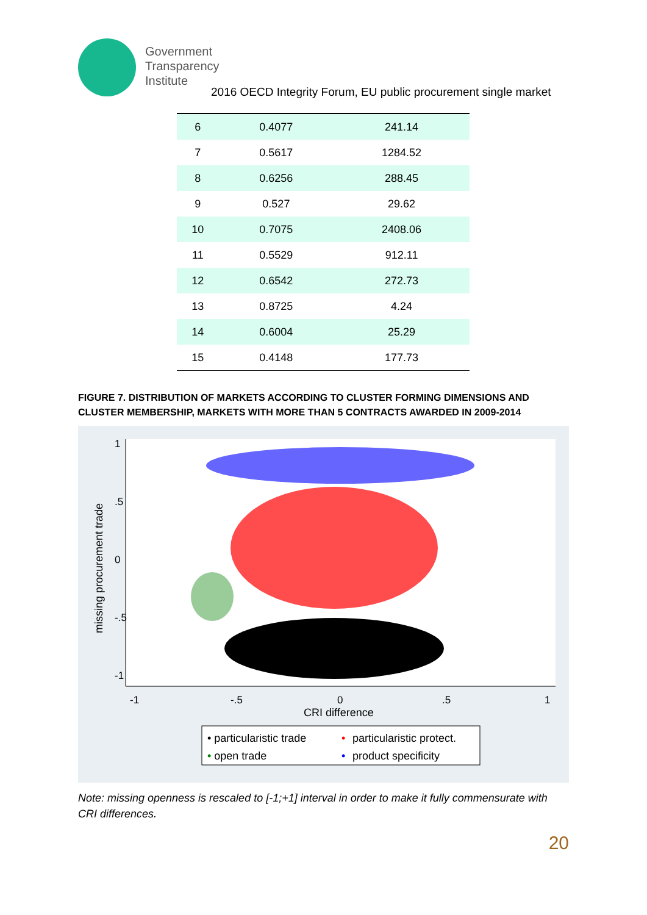Government
Transparency
Institute
2016 OECD Integrity Forum, EU public procurement single market
| 6 | 0.4077 | 241.14 |
| 7 | 0.5617 | 1284.52 |
| 8 | 0.6256 | 288.45 |
| 9 | 0.527 | 29.62 |
| 10 | 0.7075 | 2408.06 |
| 11 | 0.5529 | 912.11 |
| 12 | 0.6542 | 272.73 |
| 13 | 0.8725 | 4.24 |
| 14 | 0.6004 | 25.29 |
| 15 | 0.4148 | 177.73 |
FIGURE 7. DISTRIBUTION OF MARKETS ACCORDING TO CLUSTER FORMING DIMENSIONS AND CLUSTER MEMBERSHIP, MARKETS WITH MORE THAN 5 CONTRACTS AWARDED IN 2009-2014
-1
-.5
0
.5
1
CRI difference
1
.5
0
-.5
-1
missing procurement trade
• particularistic trade
•
particularistic protect.
• open trade
•
product specificity
Note: missing openness is rescaled to [-1;+1] interval in order to make it fully commensurate with CRI differences.
20